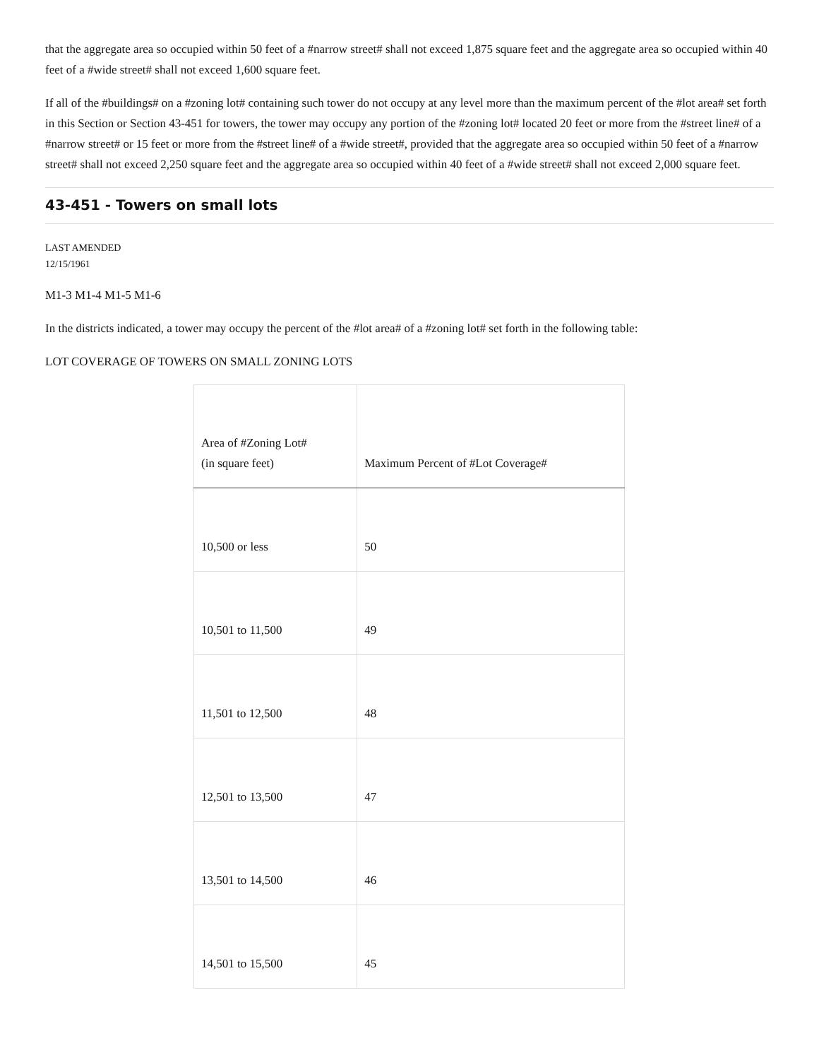that the aggregate area so occupied within 50 feet of a #narrow street# shall not exceed 1,875 square feet and the aggregate area so occupied within 40 feet of a #wide street# shall not exceed 1,600 square feet.
If all of the #buildings# on a #zoning lot# containing such tower do not occupy at any level more than the maximum percent of the #lot area# set forth in this Section or Section 43-451 for towers, the tower may occupy any portion of the #zoning lot# located 20 feet or more from the #street line# of a #narrow street# or 15 feet or more from the #street line# of a #wide street#, provided that the aggregate area so occupied within 50 feet of a #narrow street# shall not exceed 2,250 square feet and the aggregate area so occupied within 40 feet of a #wide street# shall not exceed 2,000 square feet.
43-451 - Towers on small lots
LAST AMENDED
12/15/1961
M1-3 M1-4 M1-5 M1-6
In the districts indicated, a tower may occupy the percent of the #lot area# of a #zoning lot# set forth in the following table:
LOT COVERAGE OF TOWERS ON SMALL ZONING LOTS
| Area of #Zoning Lot# (in square feet) | Maximum Percent of #Lot Coverage# |
| --- | --- |
| 10,500 or less | 50 |
| 10,501 to 11,500 | 49 |
| 11,501 to 12,500 | 48 |
| 12,501 to 13,500 | 47 |
| 13,501 to 14,500 | 46 |
| 14,501 to 15,500 | 45 |